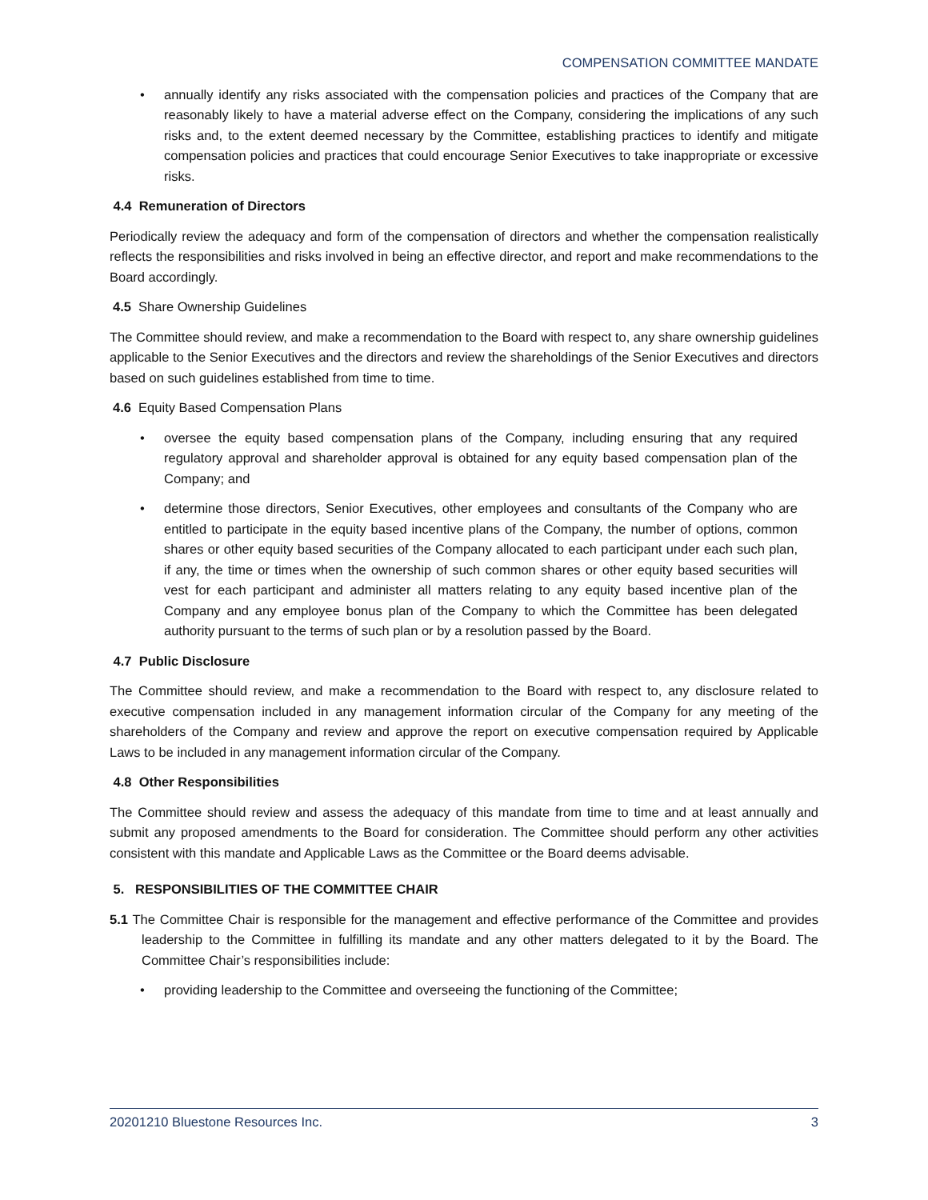COMPENSATION COMMITTEE MANDATE
• annually identify any risks associated with the compensation policies and practices of the Company that are reasonably likely to have a material adverse effect on the Company, considering the implications of any such risks and, to the extent deemed necessary by the Committee, establishing practices to identify and mitigate compensation policies and practices that could encourage Senior Executives to take inappropriate or excessive risks.
4.4 Remuneration of Directors
Periodically review the adequacy and form of the compensation of directors and whether the compensation realistically reflects the responsibilities and risks involved in being an effective director, and report and make recommendations to the Board accordingly.
4.5 Share Ownership Guidelines
The Committee should review, and make a recommendation to the Board with respect to, any share ownership guidelines applicable to the Senior Executives and the directors and review the shareholdings of the Senior Executives and directors based on such guidelines established from time to time.
4.6 Equity Based Compensation Plans
• oversee the equity based compensation plans of the Company, including ensuring that any required regulatory approval and shareholder approval is obtained for any equity based compensation plan of the Company; and
• determine those directors, Senior Executives, other employees and consultants of the Company who are entitled to participate in the equity based incentive plans of the Company, the number of options, common shares or other equity based securities of the Company allocated to each participant under each such plan, if any, the time or times when the ownership of such common shares or other equity based securities will vest for each participant and administer all matters relating to any equity based incentive plan of the Company and any employee bonus plan of the Company to which the Committee has been delegated authority pursuant to the terms of such plan or by a resolution passed by the Board.
4.7 Public Disclosure
The Committee should review, and make a recommendation to the Board with respect to, any disclosure related to executive compensation included in any management information circular of the Company for any meeting of the shareholders of the Company and review and approve the report on executive compensation required by Applicable Laws to be included in any management information circular of the Company.
4.8 Other Responsibilities
The Committee should review and assess the adequacy of this mandate from time to time and at least annually and submit any proposed amendments to the Board for consideration. The Committee should perform any other activities consistent with this mandate and Applicable Laws as the Committee or the Board deems advisable.
5. RESPONSIBILITIES OF THE COMMITTEE CHAIR
5.1 The Committee Chair is responsible for the management and effective performance of the Committee and provides leadership to the Committee in fulfilling its mandate and any other matters delegated to it by the Board. The Committee Chair’s responsibilities include:
• providing leadership to the Committee and overseeing the functioning of the Committee;
20201210 Bluestone Resources Inc. 3